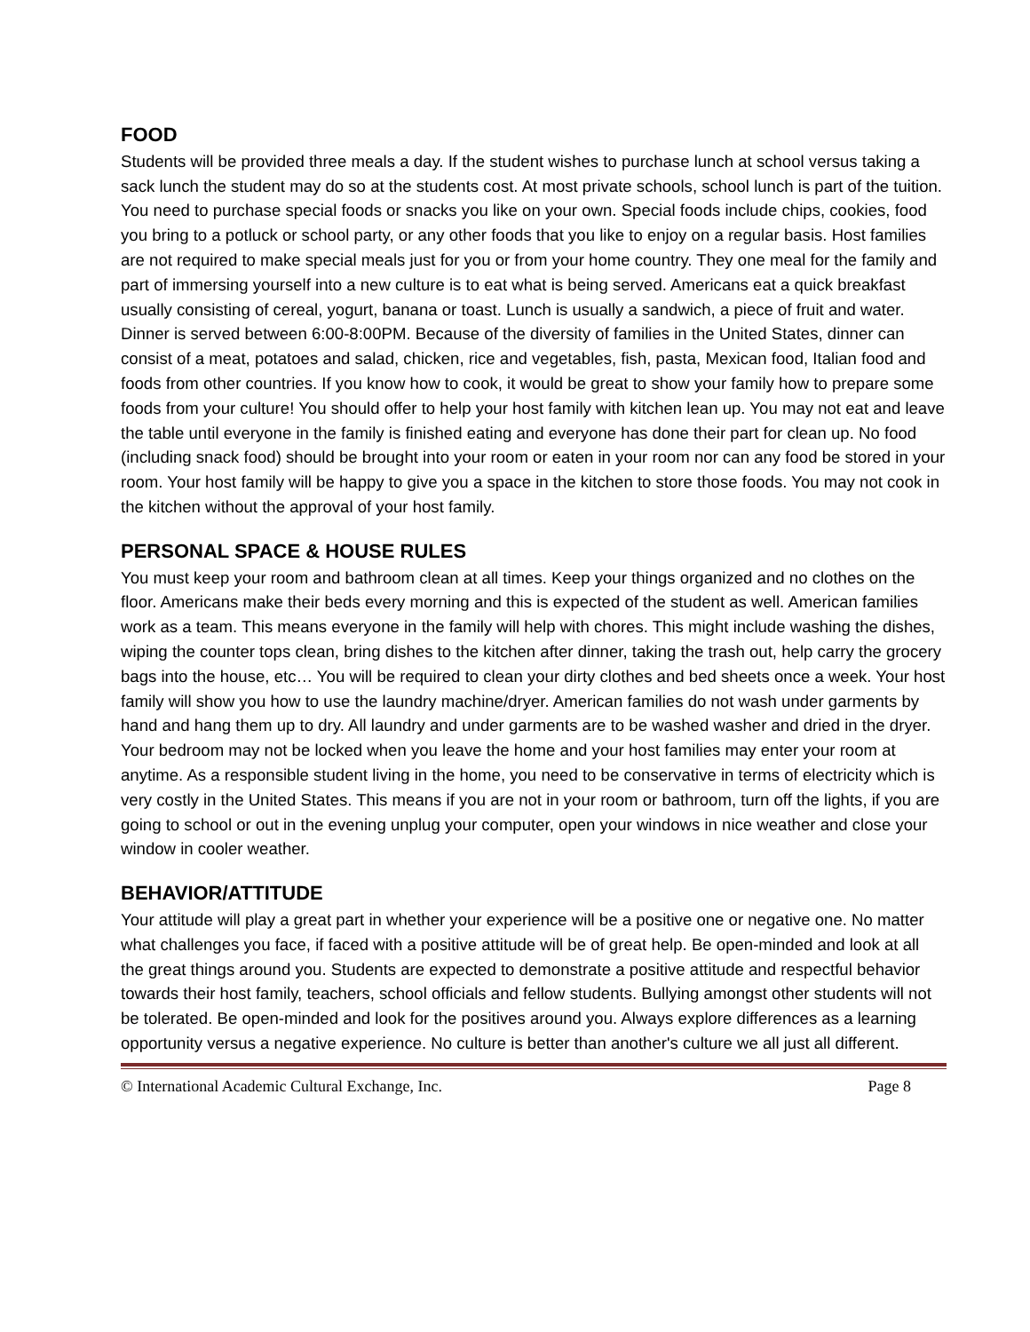FOOD
Students will be provided three meals a day. If the student wishes to purchase lunch at school versus taking a sack lunch the student may do so at the students cost. At most private schools, school lunch is part of the tuition. You need to purchase special foods or snacks you like on your own. Special foods include chips, cookies, food you bring to a potluck or school party, or any other foods that you like to enjoy on a regular basis. Host families are not required to make special meals just for you or from your home country. They one meal for the family and part of immersing yourself into a new culture is to eat what is being served. Americans eat a quick breakfast usually consisting of cereal, yogurt, banana or toast. Lunch is usually a sandwich, a piece of fruit and water. Dinner is served between 6:00-8:00PM. Because of the diversity of families in the United States, dinner can consist of a meat, potatoes and salad, chicken, rice and vegetables, fish, pasta, Mexican food, Italian food and foods from other countries. If you know how to cook, it would be great to show your family how to prepare some foods from your culture! You should offer to help your host family with kitchen lean up. You may not eat and leave the table until everyone in the family is finished eating and everyone has done their part for clean up. No food (including snack food) should be brought into your room or eaten in your room nor can any food be stored in your room. Your host family will be happy to give you a space in the kitchen to store those foods. You may not cook in the kitchen without the approval of your host family.
PERSONAL SPACE & HOUSE RULES
You must keep your room and bathroom clean at all times. Keep your things organized and no clothes on the floor. Americans make their beds every morning and this is expected of the student as well. American families work as a team. This means everyone in the family will help with chores. This might include washing the dishes, wiping the counter tops clean, bring dishes to the kitchen after dinner, taking the trash out, help carry the grocery bags into the house, etc… You will be required to clean your dirty clothes and bed sheets once a week. Your host family will show you how to use the laundry machine/dryer. American families do not wash under garments by hand and hang them up to dry. All laundry and under garments are to be washed washer and dried in the dryer. Your bedroom may not be locked when you leave the home and your host families may enter your room at anytime. As a responsible student living in the home, you need to be conservative in terms of electricity which is very costly in the United States. This means if you are not in your room or bathroom, turn off the lights, if you are going to school or out in the evening unplug your computer, open your windows in nice weather and close your window in cooler weather.
BEHAVIOR/ATTITUDE
Your attitude will play a great part in whether your experience will be a positive one or negative one. No matter what challenges you face, if faced with a positive attitude will be of great help. Be open-minded and look at all the great things around you. Students are expected to demonstrate a positive attitude and respectful behavior towards their host family, teachers, school officials and fellow students. Bullying amongst other students will not be tolerated. Be open-minded and look for the positives around you. Always explore differences as a learning opportunity versus a negative experience. No culture is better than another's culture we all just all different.
© International Academic Cultural Exchange, Inc. Page 8